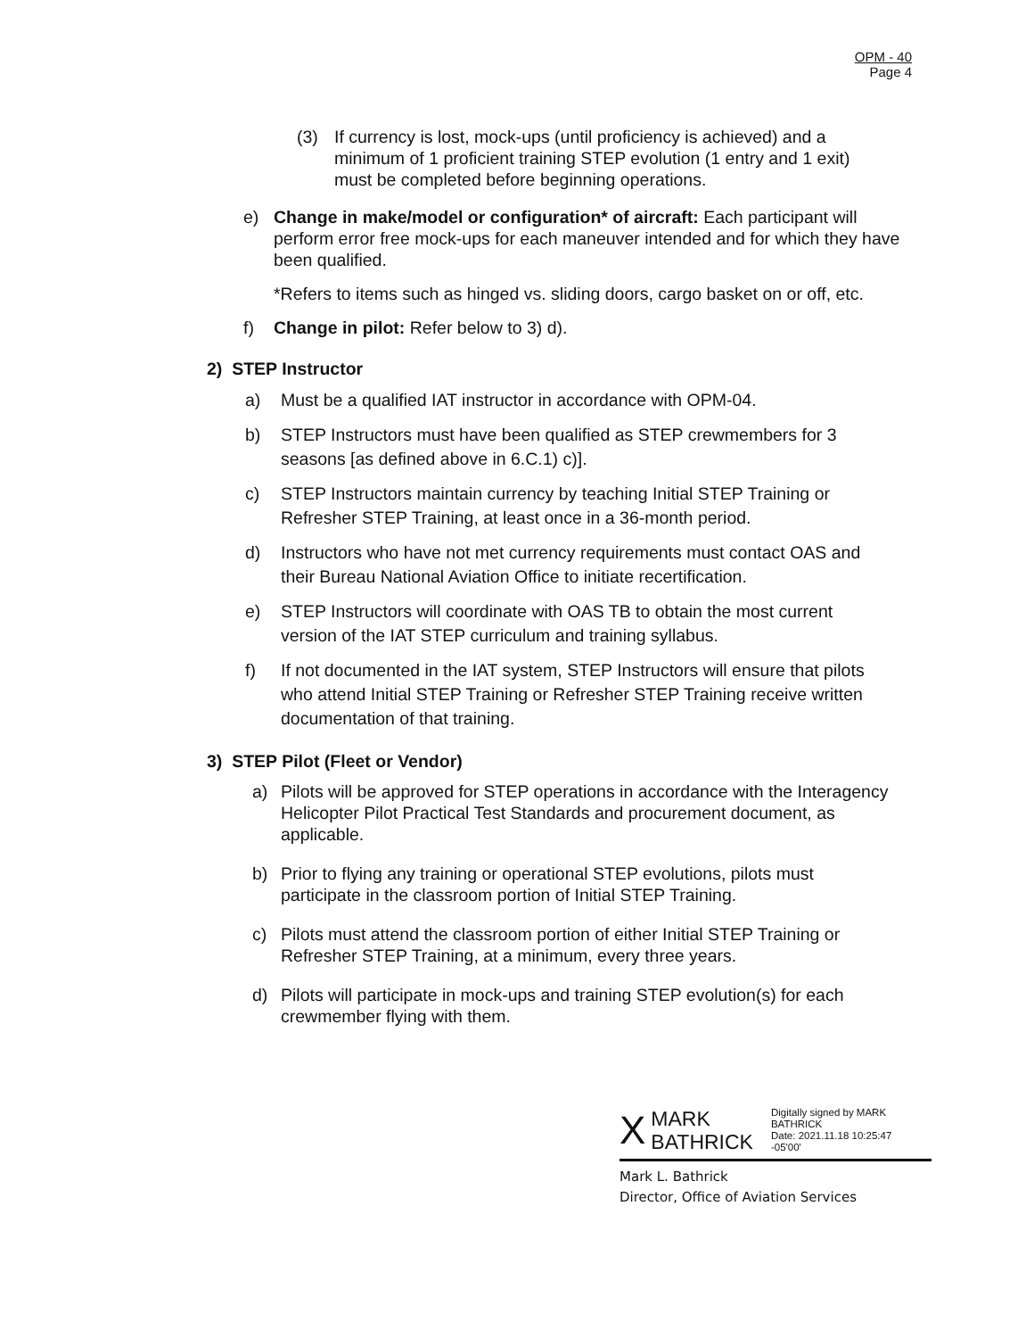OPM - 40
Page 4
(3) If currency is lost, mock-ups (until proficiency is achieved) and a minimum of 1 proficient training STEP evolution (1 entry and 1 exit) must be completed before beginning operations.
e) Change in make/model or configuration* of aircraft: Each participant will perform error free mock-ups for each maneuver intended and for which they have been qualified.
*Refers to items such as hinged vs. sliding doors, cargo basket on or off, etc.
f) Change in pilot: Refer below to 3) d).
2) STEP Instructor
a) Must be a qualified IAT instructor in accordance with OPM-04.
b) STEP Instructors must have been qualified as STEP crewmembers for 3 seasons [as defined above in 6.C.1) c)].
c) STEP Instructors maintain currency by teaching Initial STEP Training or Refresher STEP Training, at least once in a 36-month period.
d) Instructors who have not met currency requirements must contact OAS and their Bureau National Aviation Office to initiate recertification.
e) STEP Instructors will coordinate with OAS TB to obtain the most current version of the IAT STEP curriculum and training syllabus.
f) If not documented in the IAT system, STEP Instructors will ensure that pilots who attend Initial STEP Training or Refresher STEP Training receive written documentation of that training.
3) STEP Pilot (Fleet or Vendor)
a) Pilots will be approved for STEP operations in accordance with the Interagency Helicopter Pilot Practical Test Standards and procurement document, as applicable.
b) Prior to flying any training or operational STEP evolutions, pilots must participate in the classroom portion of Initial STEP Training.
c) Pilots must attend the classroom portion of either Initial STEP Training or Refresher STEP Training, at a minimum, every three years.
d) Pilots will participate in mock-ups and training STEP evolution(s) for each crewmember flying with them.
X MARK
BATHRICK Digitally signed by MARK
BATHRICK
Date: 2021.11.18 10:25:47
-05'00'
Mark L. Bathrick
Director, Office of Aviation Services